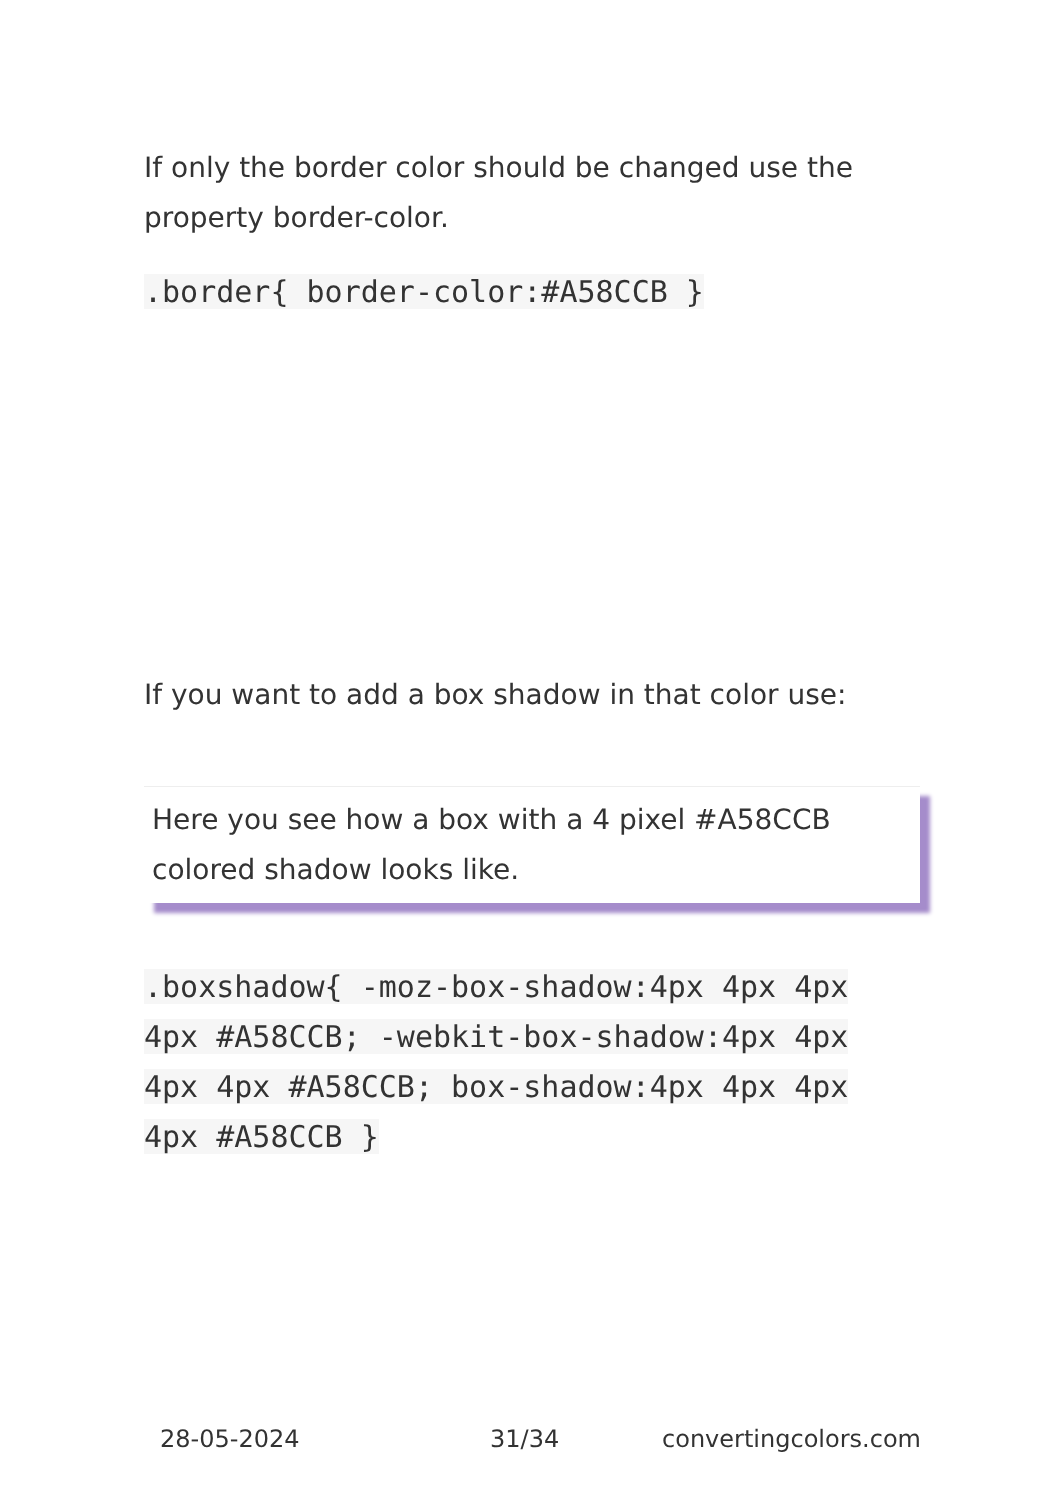If only the border color should be changed use the property border-color.
.border{ border-color:#A58CCB }
If you want to add a box shadow in that color use:
Here you see how a box with a 4 pixel #A58CCB colored shadow looks like.
.boxshadow{ -moz-box-shadow:4px 4px 4px 4px #A58CCB; -webkit-box-shadow:4px 4px 4px 4px #A58CCB; box-shadow:4px 4px 4px 4px #A58CCB }
28-05-2024 31/34 convertingcolors.com